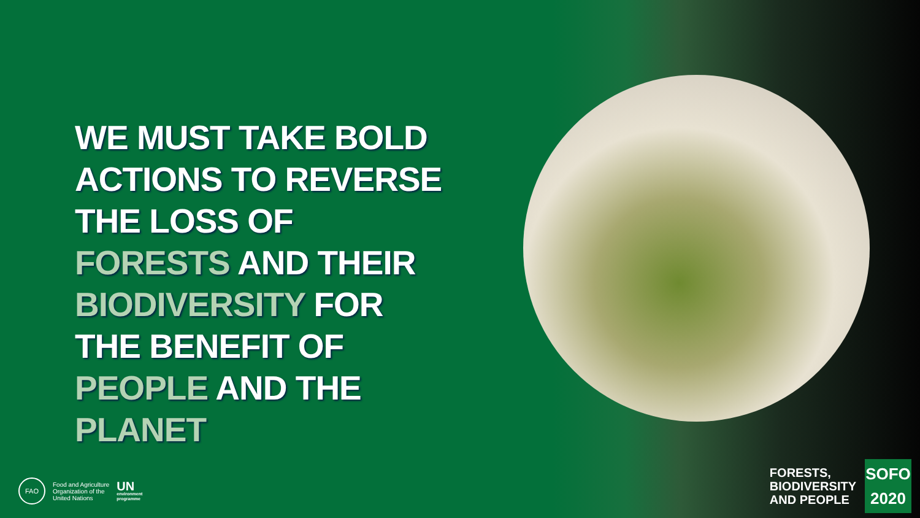WE MUST TAKE BOLD ACTIONS TO REVERSE THE LOSS OF FORESTS AND THEIR BIODIVERSITY FOR THE BENEFIT OF PEOPLE AND THE PLANET
FAO
Food and Agriculture
Organization of the
United Nations
UN
environment
programme
FORESTS,
BIODIVERSITY
AND PEOPLE
SOFO
2020